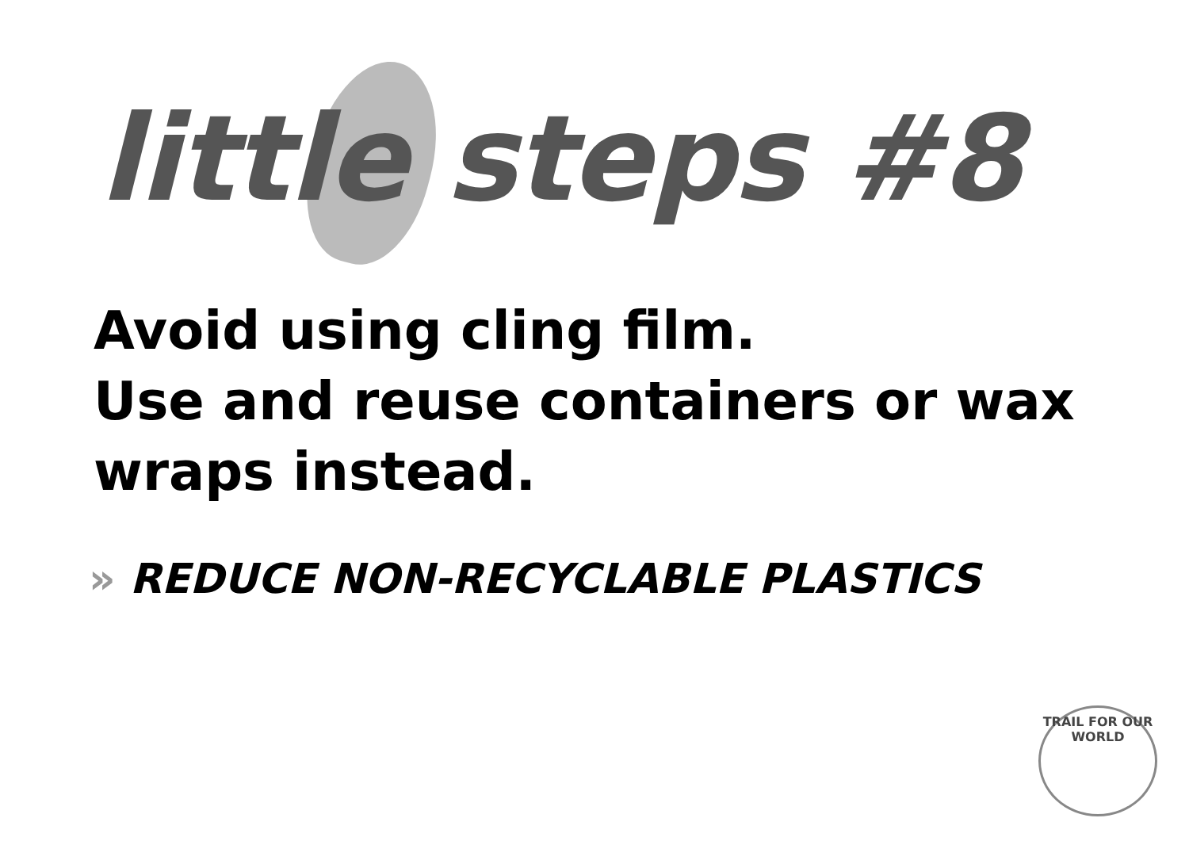little steps #8
Avoid using cling film.
Use and reuse containers or wax
wraps instead.
» REDUCE NON-RECYCLABLE PLASTICS
TRAIL FOR OUR WORLD